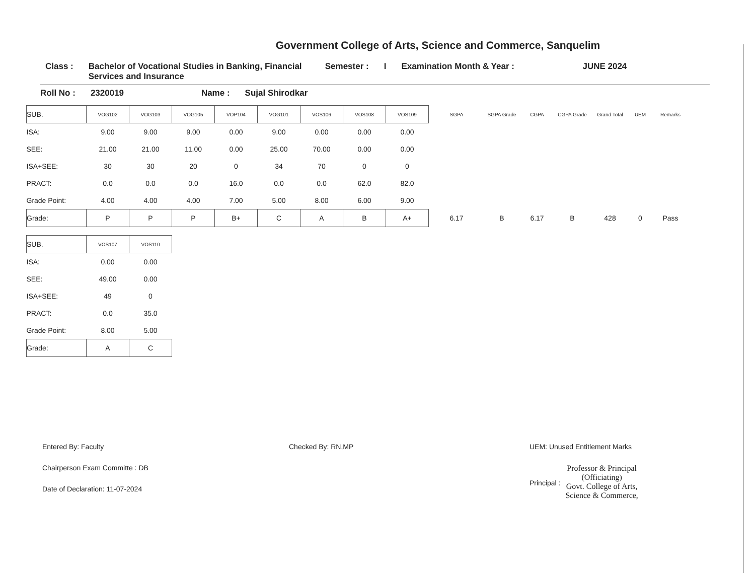Government College of Arts, Science and Commerce, Sanquelim
Class : Bachelor of Vocational Studies in Banking, Financial Services and Insurance
Semester : I Examination Month & Year : JUNE 2024
Roll No : 2320019 Name : Sujal Shirodkar
| SUB. | VOG102 | VOG103 | VOG105 | VOP104 | VOG101 | VOS106 | VOS108 | VOS109 | SGPA | SGPA Grade | CGPA | CGPA Grade | Grand Total | UEM | Remarks |
| --- | --- | --- | --- | --- | --- | --- | --- | --- | --- | --- | --- | --- | --- | --- | --- |
| ISA: | 9.00 | 9.00 | 9.00 | 0.00 | 9.00 | 0.00 | 0.00 | 0.00 | | | | | | | |
| SEE: | 21.00 | 21.00 | 11.00 | 0.00 | 25.00 | 70.00 | 0.00 | 0.00 | | | | | | | |
| ISA+SEE: | 30 | 30 | 20 | 0 | 34 | 70 | 0 | 0 | | | | | | | |
| PRACT: | 0.0 | 0.0 | 0.0 | 16.0 | 0.0 | 0.0 | 62.0 | 82.0 | | | | | | | |
| Grade Point: | 4.00 | 4.00 | 4.00 | 7.00 | 5.00 | 8.00 | 6.00 | 9.00 | | | | | | | |
| Grade: | P | P | P | B+ | C | A | B | A+ | 6.17 | B | 6.17 | B | 428 | 0 | Pass |
| SUB. | VOS107 | VOS110 |
| --- | --- | --- |
| ISA: | 0.00 | 0.00 |
| SEE: | 49.00 | 0.00 |
| ISA+SEE: | 49 | 0 |
| PRACT: | 0.0 | 35.0 |
| Grade Point: | 8.00 | 5.00 |
| Grade: | A | C |
Entered By: Faculty
Chairperson Exam Committe : DB
Date of Declaration: 11-07-2024
Checked By: RN,MP UEM: Unused Entitlement Marks
Principal :
Professor & Principal
(Officiating)
Govt. College of Arts,
Science & Commerce,